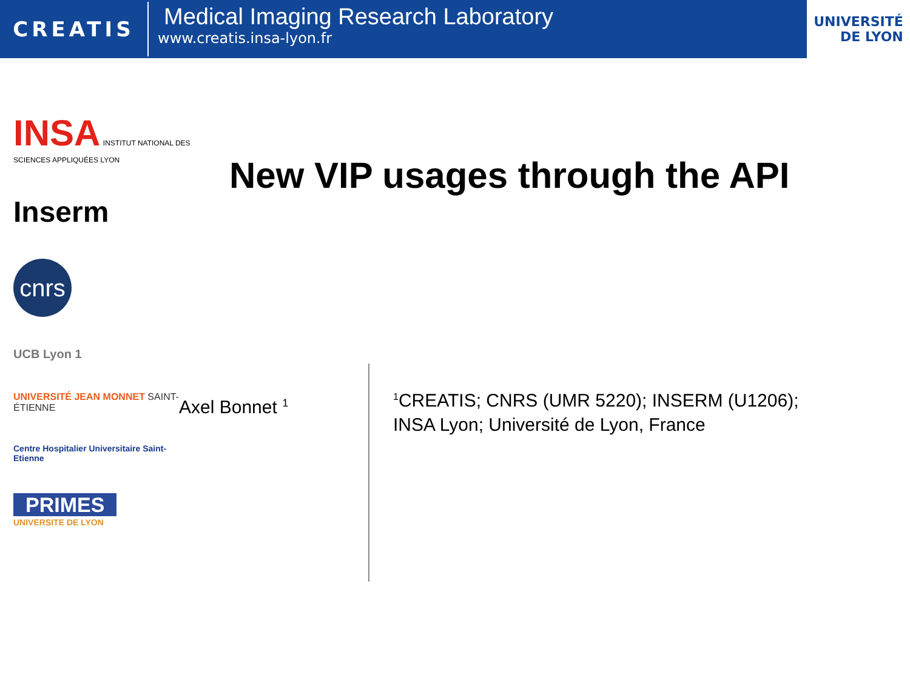CREATIS
Medical Imaging Research Laboratory
www.creatis.insa-lyon.fr
UNIVERSITÉ
DE LYON
INSA INSTITUT NATIONAL DES SCIENCES APPLIQUÉES LYON
Inserm
cnrs
UCB Lyon 1
UNIVERSITÉ JEAN MONNET SAINT-ÉTIENNE
Centre Hospitalier Universitaire Saint-Etienne
PRIMES
UNIVERSITE DE LYON
New VIP usages through the API
Axel Bonnet <sup>1</sup>
<sup>1</sup> CREATIS; CNRS (UMR 5220); INSERM (U1206); INSA Lyon; Université de Lyon, France